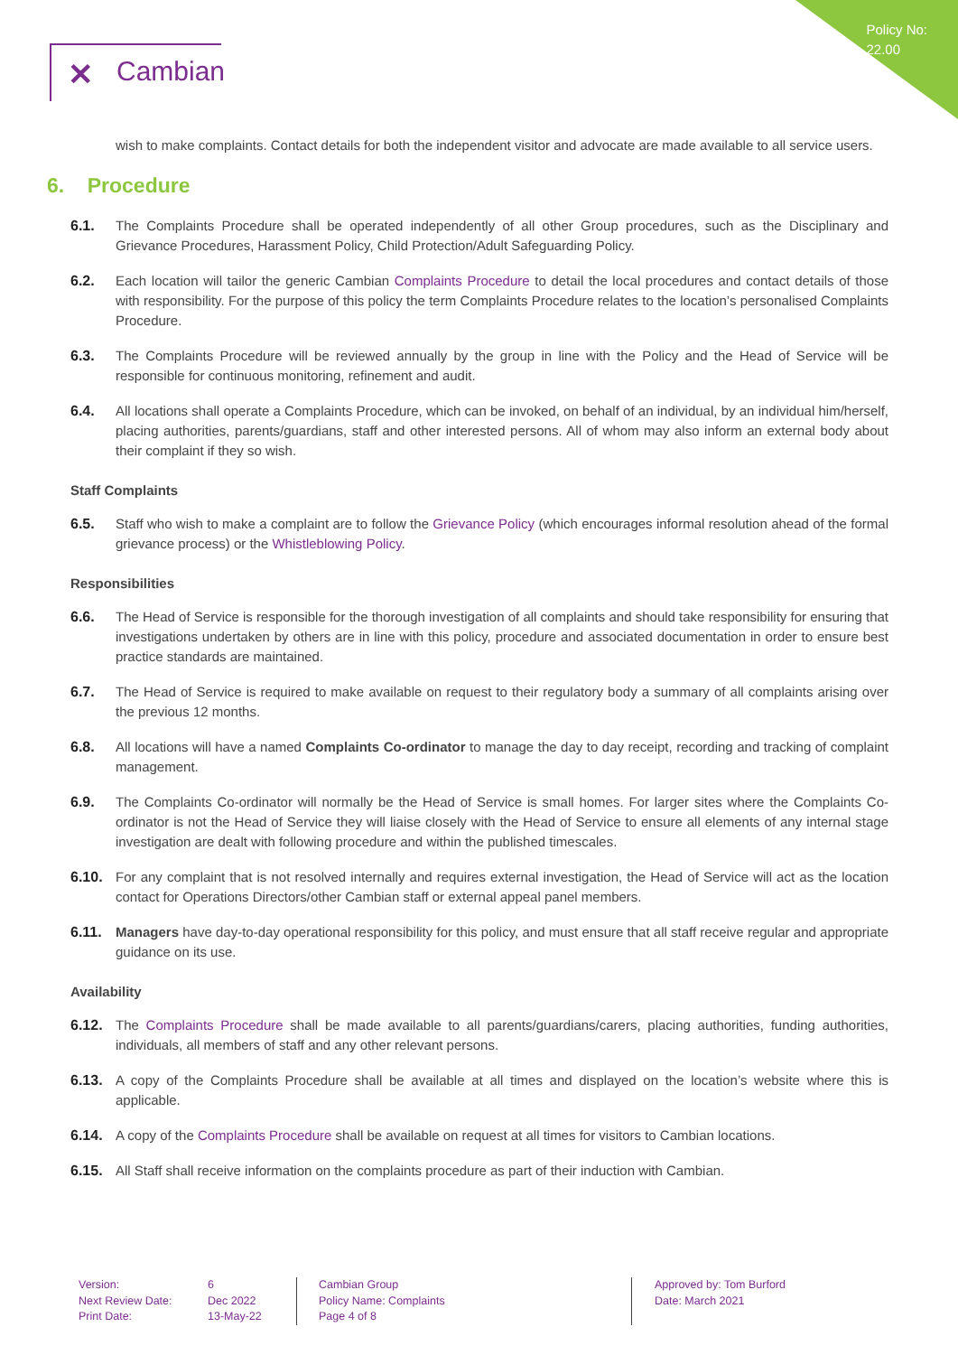Policy No:
22.00
✕ Cambian
wish to make complaints. Contact details for both the independent visitor and advocate are made available to all service users.
6. Procedure
6.1. The Complaints Procedure shall be operated independently of all other Group procedures, such as the Disciplinary and Grievance Procedures, Harassment Policy, Child Protection/Adult Safeguarding Policy.
6.2. Each location will tailor the generic Cambian Complaints Procedure to detail the local procedures and contact details of those with responsibility. For the purpose of this policy the term Complaints Procedure relates to the location’s personalised Complaints Procedure.
6.3. The Complaints Procedure will be reviewed annually by the group in line with the Policy and the Head of Service will be responsible for continuous monitoring, refinement and audit.
6.4. All locations shall operate a Complaints Procedure, which can be invoked, on behalf of an individual, by an individual him/herself, placing authorities, parents/guardians, staff and other interested persons. All of whom may also inform an external body about their complaint if they so wish.
Staff Complaints
6.5. Staff who wish to make a complaint are to follow the Grievance Policy (which encourages informal resolution ahead of the formal grievance process) or the Whistleblowing Policy.
Responsibilities
6.6. The Head of Service is responsible for the thorough investigation of all complaints and should take responsibility for ensuring that investigations undertaken by others are in line with this policy, procedure and associated documentation in order to ensure best practice standards are maintained.
6.7. The Head of Service is required to make available on request to their regulatory body a summary of all complaints arising over the previous 12 months.
6.8. All locations will have a named Complaints Co-ordinator to manage the day to day receipt, recording and tracking of complaint management.
6.9. The Complaints Co-ordinator will normally be the Head of Service is small homes. For larger sites where the Complaints Co-ordinator is not the Head of Service they will liaise closely with the Head of Service to ensure all elements of any internal stage investigation are dealt with following procedure and within the published timescales.
6.10. For any complaint that is not resolved internally and requires external investigation, the Head of Service will act as the location contact for Operations Directors/other Cambian staff or external appeal panel members.
6.11. Managers have day-to-day operational responsibility for this policy, and must ensure that all staff receive regular and appropriate guidance on its use.
Availability
6.12. The Complaints Procedure shall be made available to all parents/guardians/carers, placing authorities, funding authorities, individuals, all members of staff and any other relevant persons.
6.13. A copy of the Complaints Procedure shall be available at all times and displayed on the location’s website where this is applicable.
6.14. A copy of the Complaints Procedure shall be available on request at all times for visitors to Cambian locations.
6.15. All Staff shall receive information on the complaints procedure as part of their induction with Cambian.
Version:
Next Review Date:
Print Date:
6
Dec 2022
13-May-22
Cambian Group
Policy Name: Complaints
Page 4 of 8
Approved by: Tom Burford
Date: March 2021